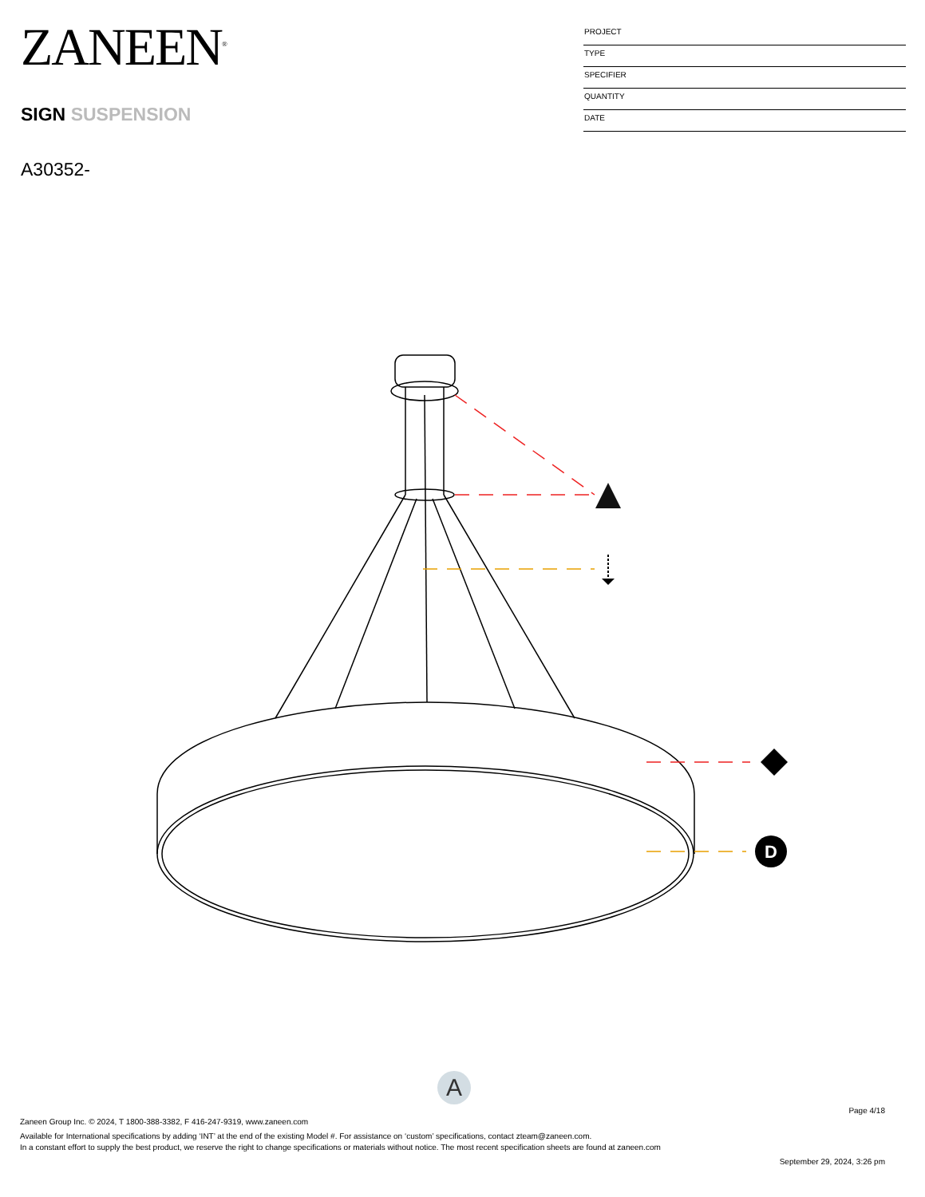ZANEEN<sup>®</sup>
SIGN SUSPENSION
A30352-
PROJECT
TYPE
SPECIFIER
QUANTITY
DATE
D
A
Page 4/18
Zaneen Group Inc. © 2024, T 1800-388-3382, F 416-247-9319, www.zaneen.com
Available for International specifications by adding ‘INT’ at the end of the existing Model #. For assistance on ‘custom’ specifications, contact zteam@zaneen.com.
In a constant effort to supply the best product, we reserve the right to change specifications or materials without notice. The most recent specification sheets are found at zaneen.com
September 29, 2024, 3:26 pm